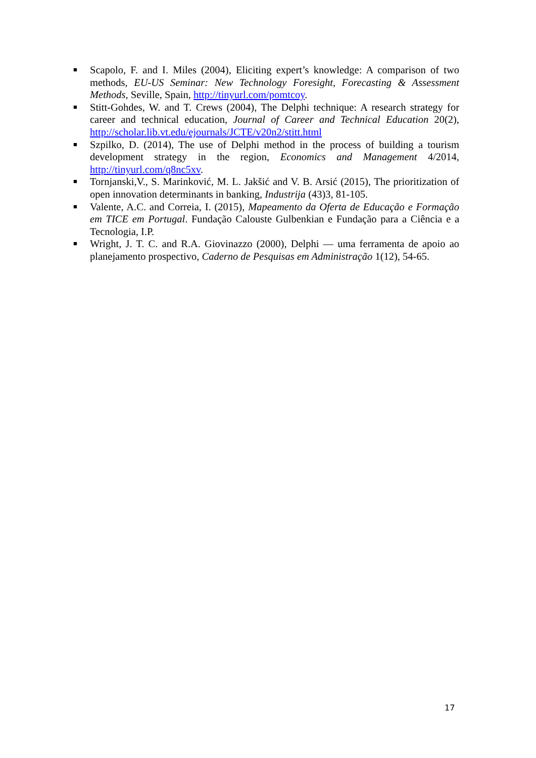■ Scapolo, F. and I. Miles (2004), Eliciting expert’s knowledge: A comparison of two methods, EU-US Seminar: New Technology Foresight, Forecasting & Assessment Methods, Seville, Spain, http://tinyurl.com/pomtcoy.
■ Stitt-Gohdes, W. and T. Crews (2004), The Delphi technique: A research strategy for career and technical education, Journal of Career and Technical Education 20(2), http://scholar.lib.vt.edu/ejournals/JCTE/v20n2/stitt.html
■ Szpilko, D. (2014), The use of Delphi method in the process of building a tourism development strategy in the region, Economics and Management 4/2014, http://tinyurl.com/q8nc5xv.
■ Tornjanski,V., S. Marinković, M. L. Jakšić and V. B. Arsić (2015), The prioritization of open innovation determinants in banking, Industrija (43)3, 81-105.
■ Valente, A.C. and Correia, I. (2015), Mapeamento da Oferta de Educação e Formação em TICE em Portugal. Fundação Calouste Gulbenkian e Fundação para a Ciência e a Tecnologia, I.P.
■ Wright, J. T. C. and R.A. Giovinazzo (2000), Delphi — uma ferramenta de apoio ao planejamento prospectivo, Caderno de Pesquisas em Administração 1(12), 54-65.
17